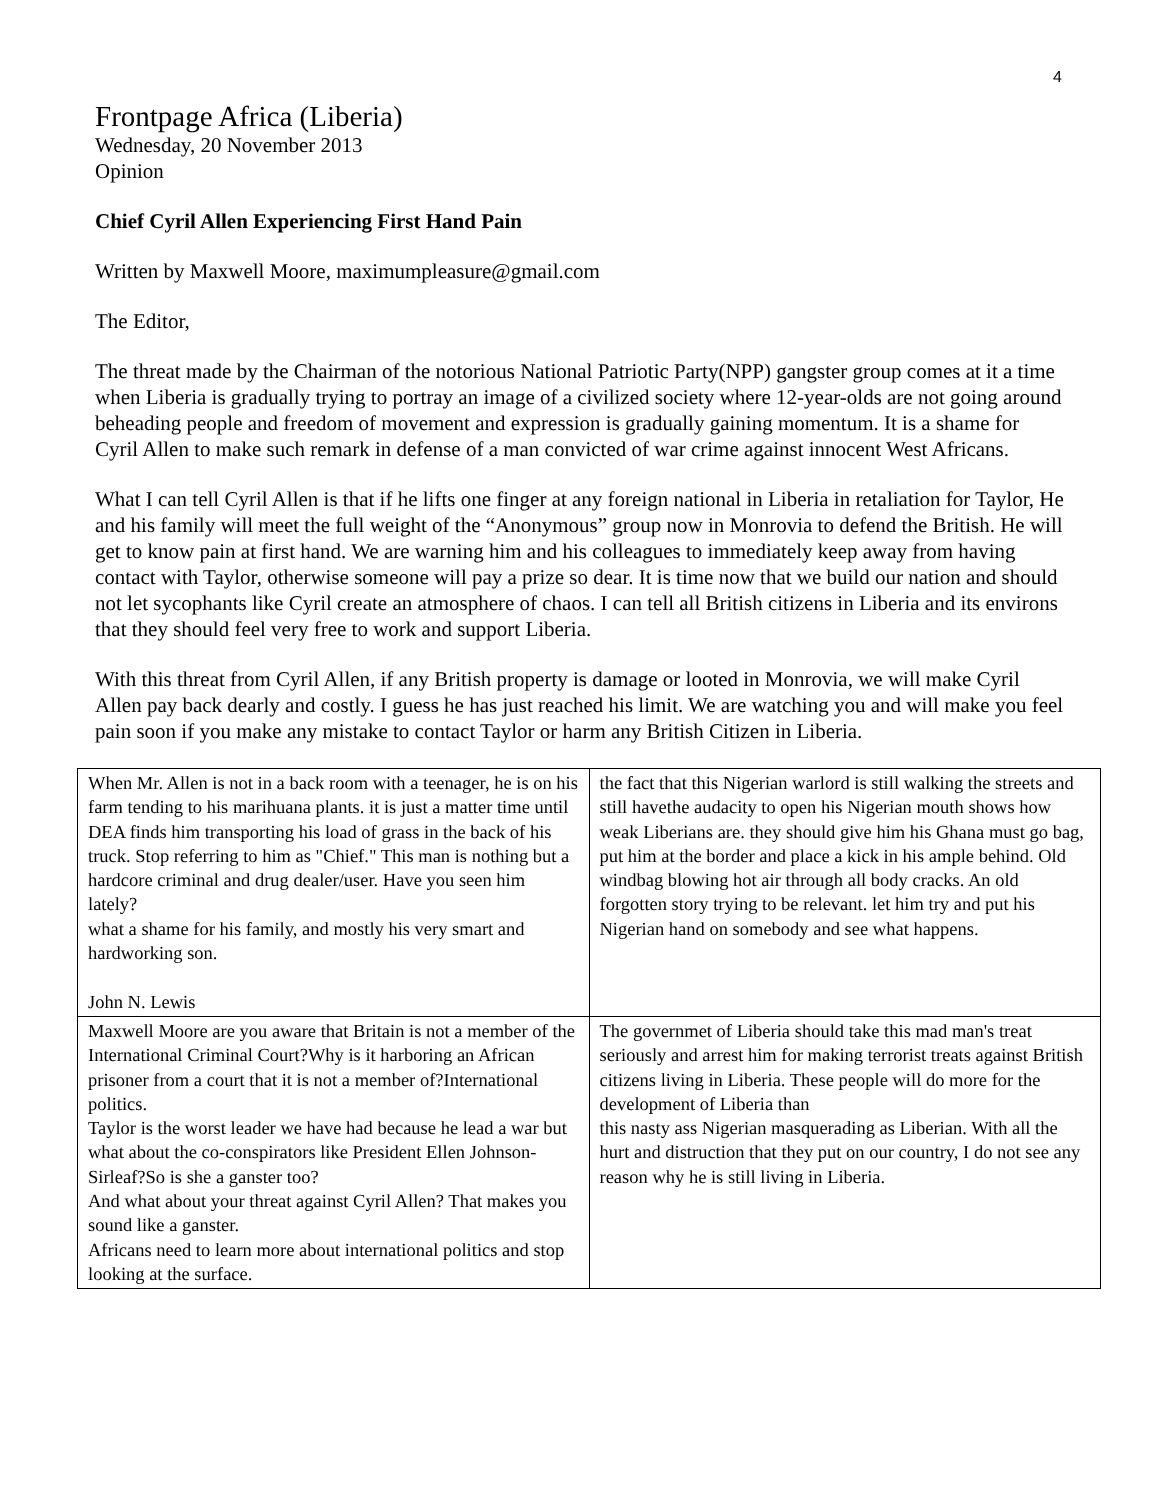4
Frontpage Africa (Liberia)
Wednesday, 20 November 2013
Opinion
Chief Cyril Allen Experiencing First Hand Pain
Written by Maxwell Moore, maximumpleasure@gmail.com
The Editor,
The threat made by the Chairman of the notorious National Patriotic Party(NPP) gangster group comes at it a time when Liberia is gradually trying to portray an image of a civilized society where 12-year-olds are not going around beheading people and freedom of movement and expression is gradually gaining momentum. It is a shame for Cyril Allen to make such remark in defense of a man convicted of war crime against innocent West Africans.
What I can tell Cyril Allen is that if he lifts one finger at any foreign national in Liberia in retaliation for Taylor, He and his family will meet the full weight of the “Anonymous” group now in Monrovia to defend the British. He will get to know pain at first hand. We are warning him and his colleagues to immediately keep away from having contact with Taylor, otherwise someone will pay a prize so dear. It is time now that we build our nation and should not let sycophants like Cyril create an atmosphere of chaos. I can tell all British citizens in Liberia and its environs that they should feel very free to work and support Liberia.
With this threat from Cyril Allen, if any British property is damage or looted in Monrovia, we will make Cyril Allen pay back dearly and costly. I guess he has just reached his limit. We are watching you and will make you feel pain soon if you make any mistake to contact Taylor or harm any British Citizen in Liberia.
| When Mr. Allen is not in a back room with a teenager, he is on his farm tending to his marihuana plants. it is just a matter time until DEA finds him transporting his load of grass in the back of his truck. Stop referring to him as "Chief." This man is nothing but a hardcore criminal and drug dealer/user. Have you seen him lately? what a shame for his family, and mostly his very smart and hardworking son. John N. Lewis | the fact that this Nigerian warlord is still walking the streets and still havethe audacity to open his Nigerian mouth shows how weak Liberians are. they should give him his Ghana must go bag, put him at the border and place a kick in his ample behind. Old windbag blowing hot air through all body cracks. An old forgotten story trying to be relevant. let him try and put his Nigerian hand on somebody and see what happens. |
| Maxwell Moore are you aware that Britain is not a member of the International Criminal Court?Why is it harboring an African prisoner from a court that it is not a member of?International politics. Taylor is the worst leader we have had because he lead a war but what about the co-conspirators like President Ellen Johnson-Sirleaf?So is she a ganster too? And what about your threat against Cyril Allen? That makes you sound like a ganster. Africans need to learn more about international politics and stop looking at the surface. | The governmet of Liberia should take this mad man's treat seriously and arrest him for making terrorist treats against British citizens living in Liberia. These people will do more for the development of Liberia than this nasty ass Nigerian masquerading as Liberian. With all the hurt and distruction that they put on our country, I do not see any reason why he is still living in Liberia. |